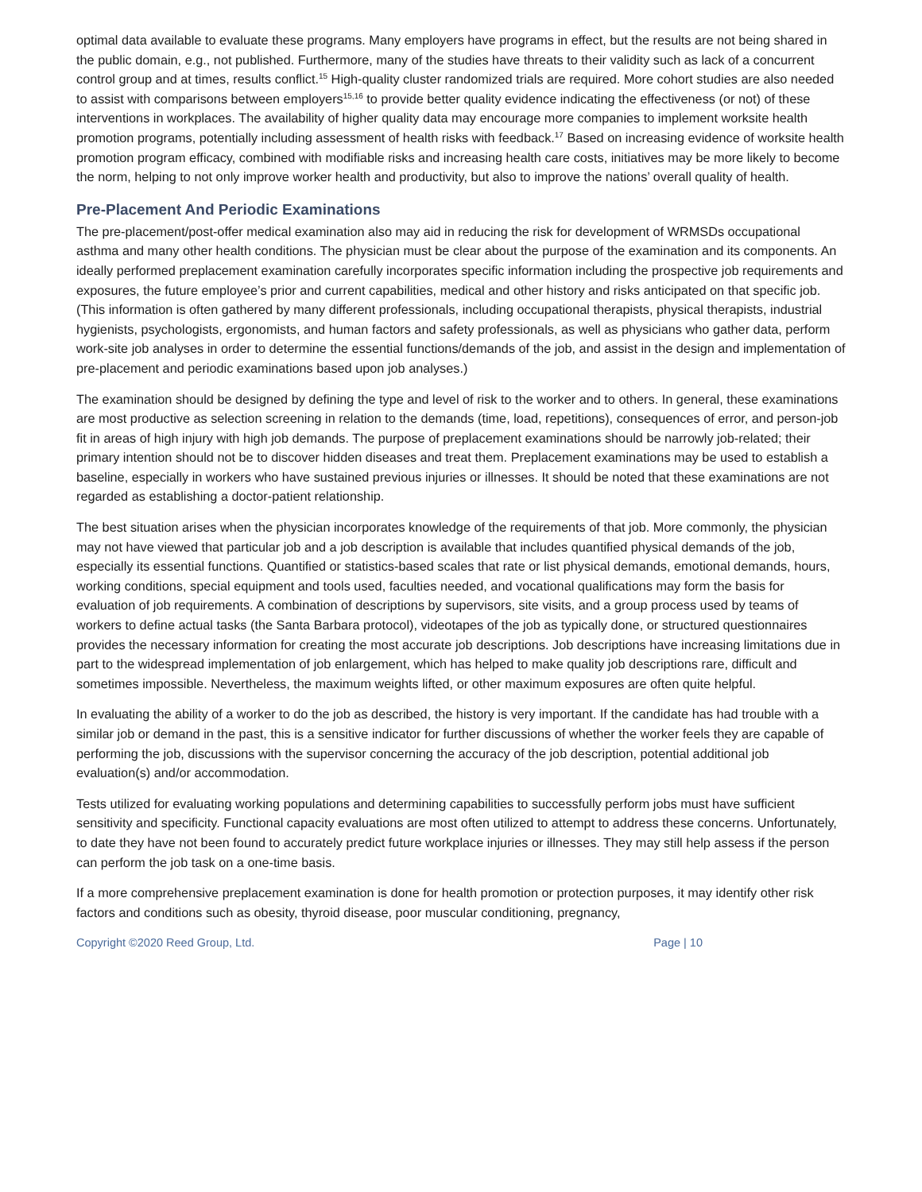optimal data available to evaluate these programs. Many employers have programs in effect, but the results are not being shared in the public domain, e.g., not published. Furthermore, many of the studies have threats to their validity such as lack of a concurrent control group and at times, results conflict.<sup>15</sup> High-quality cluster randomized trials are required. More cohort studies are also needed to assist with comparisons between employers<sup>15,16</sup> to provide better quality evidence indicating the effectiveness (or not) of these interventions in workplaces. The availability of higher quality data may encourage more companies to implement worksite health promotion programs, potentially including assessment of health risks with feedback.<sup>17</sup> Based on increasing evidence of worksite health promotion program efficacy, combined with modifiable risks and increasing health care costs, initiatives may be more likely to become the norm, helping to not only improve worker health and productivity, but also to improve the nations’ overall quality of health.
Pre-Placement And Periodic Examinations
The pre-placement/post-offer medical examination also may aid in reducing the risk for development of WRMSDs occupational asthma and many other health conditions. The physician must be clear about the purpose of the examination and its components. An ideally performed preplacement examination carefully incorporates specific information including the prospective job requirements and exposures, the future employee’s prior and current capabilities, medical and other history and risks anticipated on that specific job. (This information is often gathered by many different professionals, including occupational therapists, physical therapists, industrial hygienists, psychologists, ergonomists, and human factors and safety professionals, as well as physicians who gather data, perform work-site job analyses in order to determine the essential functions/demands of the job, and assist in the design and implementation of pre-placement and periodic examinations based upon job analyses.)
The examination should be designed by defining the type and level of risk to the worker and to others. In general, these examinations are most productive as selection screening in relation to the demands (time, load, repetitions), consequences of error, and person-job fit in areas of high injury with high job demands. The purpose of preplacement examinations should be narrowly job-related; their primary intention should not be to discover hidden diseases and treat them. Preplacement examinations may be used to establish a baseline, especially in workers who have sustained previous injuries or illnesses. It should be noted that these examinations are not regarded as establishing a doctor-patient relationship.
The best situation arises when the physician incorporates knowledge of the requirements of that job. More commonly, the physician may not have viewed that particular job and a job description is available that includes quantified physical demands of the job, especially its essential functions. Quantified or statistics-based scales that rate or list physical demands, emotional demands, hours, working conditions, special equipment and tools used, faculties needed, and vocational qualifications may form the basis for evaluation of job requirements. A combination of descriptions by supervisors, site visits, and a group process used by teams of workers to define actual tasks (the Santa Barbara protocol), videotapes of the job as typically done, or structured questionnaires provides the necessary information for creating the most accurate job descriptions. Job descriptions have increasing limitations due in part to the widespread implementation of job enlargement, which has helped to make quality job descriptions rare, difficult and sometimes impossible. Nevertheless, the maximum weights lifted, or other maximum exposures are often quite helpful.
In evaluating the ability of a worker to do the job as described, the history is very important. If the candidate has had trouble with a similar job or demand in the past, this is a sensitive indicator for further discussions of whether the worker feels they are capable of performing the job, discussions with the supervisor concerning the accuracy of the job description, potential additional job evaluation(s) and/or accommodation.
Tests utilized for evaluating working populations and determining capabilities to successfully perform jobs must have sufficient sensitivity and specificity. Functional capacity evaluations are most often utilized to attempt to address these concerns. Unfortunately, to date they have not been found to accurately predict future workplace injuries or illnesses. They may still help assess if the person can perform the job task on a one-time basis.
If a more comprehensive preplacement examination is done for health promotion or protection purposes, it may identify other risk factors and conditions such as obesity, thyroid disease, poor muscular conditioning, pregnancy,
Copyright ©2020 Reed Group, Ltd. Page | 10